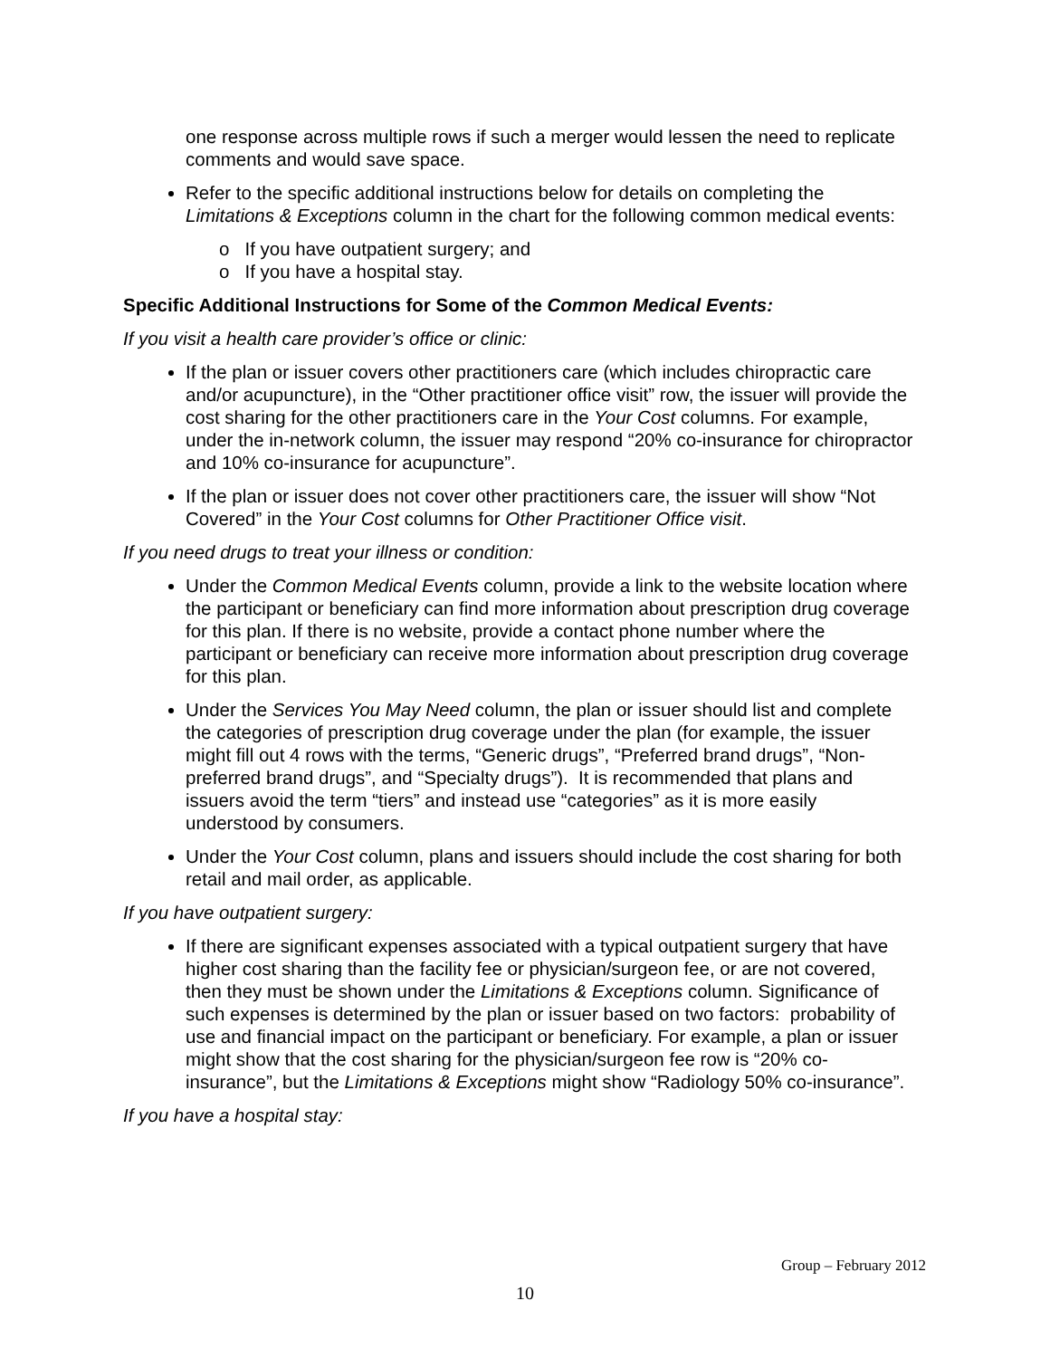one response across multiple rows if such a merger would lessen the need to replicate comments and would save space.
Refer to the specific additional instructions below for details on completing the Limitations & Exceptions column in the chart for the following common medical events:
o If you have outpatient surgery; and
o If you have a hospital stay.
Specific Additional Instructions for Some of the Common Medical Events:
If you visit a health care provider’s office or clinic:
If the plan or issuer covers other practitioners care (which includes chiropractic care and/or acupuncture), in the “Other practitioner office visit” row, the issuer will provide the cost sharing for the other practitioners care in the Your Cost columns. For example, under the in-network column, the issuer may respond “20% co-insurance for chiropractor and 10% co-insurance for acupuncture”.
If the plan or issuer does not cover other practitioners care, the issuer will show “Not Covered” in the Your Cost columns for Other Practitioner Office visit.
If you need drugs to treat your illness or condition:
Under the Common Medical Events column, provide a link to the website location where the participant or beneficiary can find more information about prescription drug coverage for this plan. If there is no website, provide a contact phone number where the participant or beneficiary can receive more information about prescription drug coverage for this plan.
Under the Services You May Need column, the plan or issuer should list and complete the categories of prescription drug coverage under the plan (for example, the issuer might fill out 4 rows with the terms, “Generic drugs”, “Preferred brand drugs”, “Non-preferred brand drugs”, and “Specialty drugs”). It is recommended that plans and issuers avoid the term “tiers” and instead use “categories” as it is more easily understood by consumers.
Under the Your Cost column, plans and issuers should include the cost sharing for both retail and mail order, as applicable.
If you have outpatient surgery:
If there are significant expenses associated with a typical outpatient surgery that have higher cost sharing than the facility fee or physician/surgeon fee, or are not covered, then they must be shown under the Limitations & Exceptions column. Significance of such expenses is determined by the plan or issuer based on two factors: probability of use and financial impact on the participant or beneficiary. For example, a plan or issuer might show that the cost sharing for the physician/surgeon fee row is “20% co-insurance”, but the Limitations & Exceptions might show “Radiology 50% co-insurance”.
If you have a hospital stay:
Group – February 2012
10